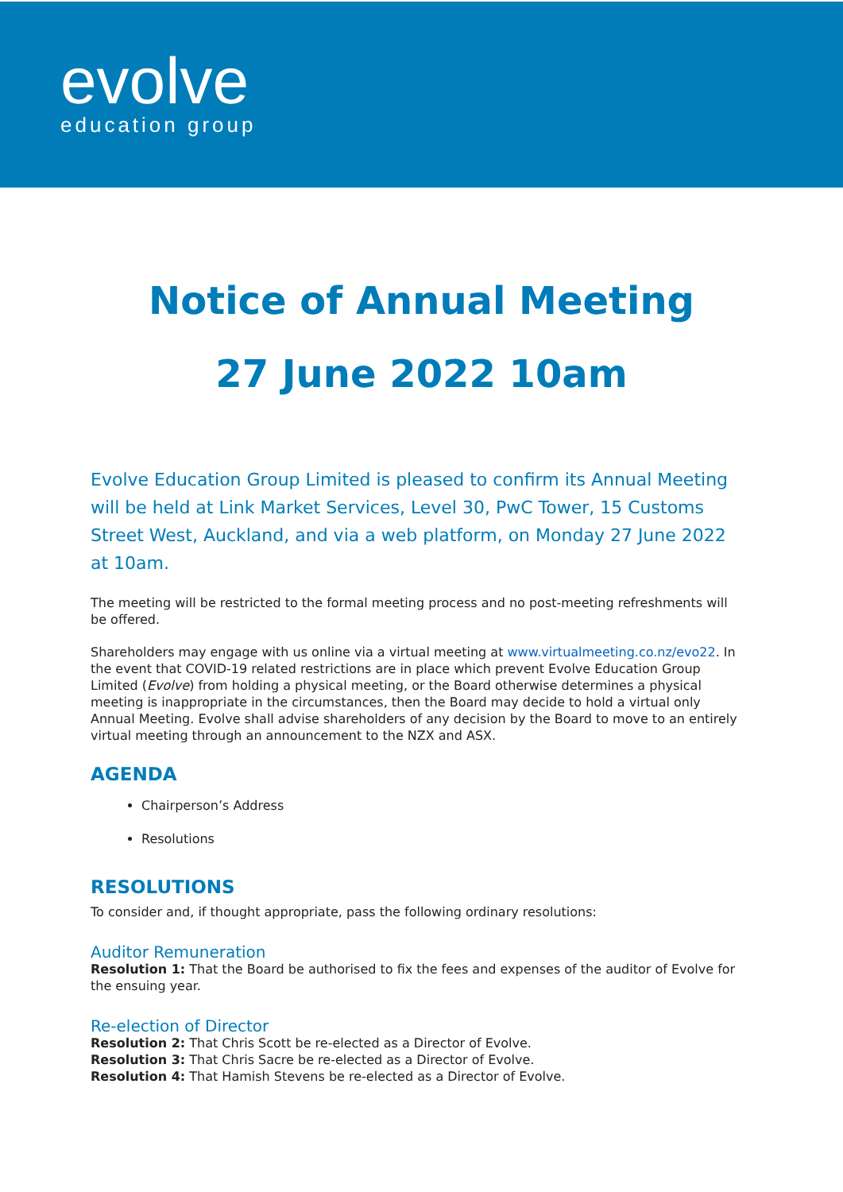evolve
education group
Notice of Annual Meeting
27 June 2022 10am
Evolve Education Group Limited is pleased to confirm its Annual Meeting will be held at Link Market Services, Level 30, PwC Tower, 15 Customs Street West, Auckland, and via a web platform, on Monday 27 June 2022 at 10am.
The meeting will be restricted to the formal meeting process and no post-meeting refreshments will be offered.
Shareholders may engage with us online via a virtual meeting at www.virtualmeeting.co.nz/evo22. In the event that COVID-19 related restrictions are in place which prevent Evolve Education Group Limited (Evolve) from holding a physical meeting, or the Board otherwise determines a physical meeting is inappropriate in the circumstances, then the Board may decide to hold a virtual only Annual Meeting. Evolve shall advise shareholders of any decision by the Board to move to an entirely virtual meeting through an announcement to the NZX and ASX.
AGENDA
Chairperson’s Address
Resolutions
RESOLUTIONS
To consider and, if thought appropriate, pass the following ordinary resolutions:
Auditor Remuneration
Resolution 1: That the Board be authorised to fix the fees and expenses of the auditor of Evolve for the ensuing year.
Re-election of Director
Resolution 2: That Chris Scott be re-elected as a Director of Evolve.
Resolution 3: That Chris Sacre be re-elected as a Director of Evolve.
Resolution 4: That Hamish Stevens be re-elected as a Director of Evolve.